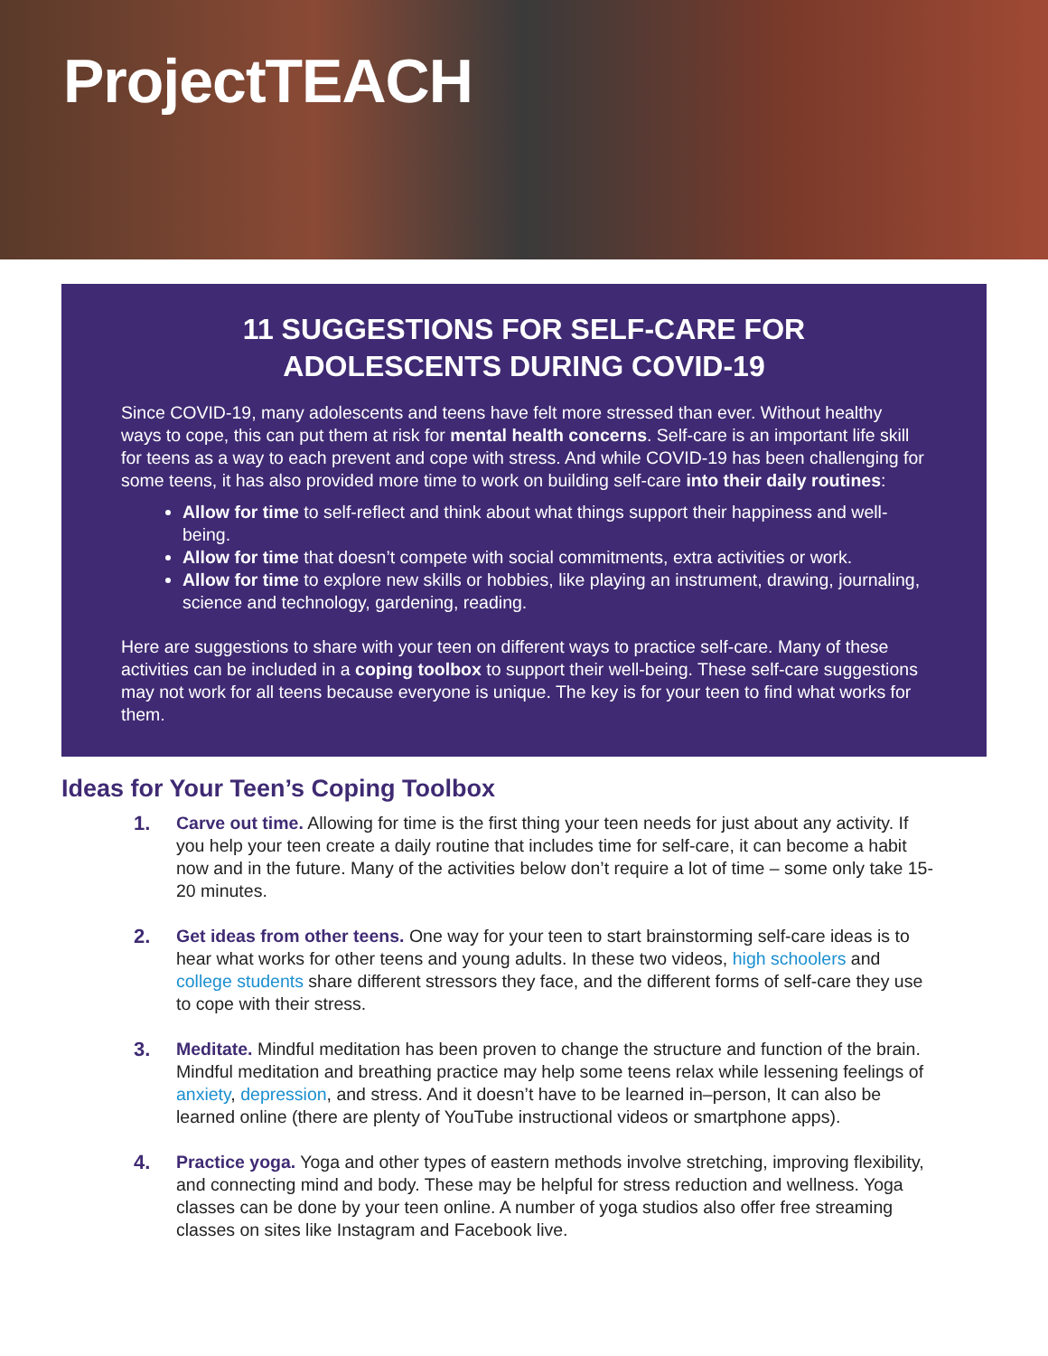ProjectTEACH
11 SUGGESTIONS FOR SELF-CARE FOR
ADOLESCENTS DURING COVID-19
Since COVID-19, many adolescents and teens have felt more stressed than ever. Without healthy ways to cope, this can put them at risk for mental health concerns. Self-care is an important life skill for teens as a way to each prevent and cope with stress. And while COVID-19 has been challenging for some teens, it has also provided more time to work on building self-care into their daily routines:
Allow for time to self-reflect and think about what things support their happiness and well-being.
Allow for time that doesn’t compete with social commitments, extra activities or work.
Allow for time to explore new skills or hobbies, like playing an instrument, drawing, journaling, science and technology, gardening, reading.
Here are suggestions to share with your teen on different ways to practice self-care. Many of these activities can be included in a coping toolbox to support their well-being. These self-care suggestions may not work for all teens because everyone is unique. The key is for your teen to find what works for them.
Ideas for Your Teen’s Coping Toolbox
1. Carve out time. Allowing for time is the first thing your teen needs for just about any activity. If you help your teen create a daily routine that includes time for self-care, it can become a habit now and in the future. Many of the activities below don’t require a lot of time – some only take 15-20 minutes.
2. Get ideas from other teens. One way for your teen to start brainstorming self-care ideas is to hear what works for other teens and young adults. In these two videos, high schoolers and college students share different stressors they face, and the different forms of self-care they use to cope with their stress.
3. Meditate. Mindful meditation has been proven to change the structure and function of the brain. Mindful meditation and breathing practice may help some teens relax while lessening feelings of anxiety, depression, and stress. And it doesn’t have to be learned in–person, It can also be learned online (there are plenty of YouTube instructional videos or smartphone apps).
4. Practice yoga. Yoga and other types of eastern methods involve stretching, improving flexibility, and connecting mind and body. These may be helpful for stress reduction and wellness. Yoga classes can be done by your teen online. A number of yoga studios also offer free streaming classes on sites like Instagram and Facebook live.